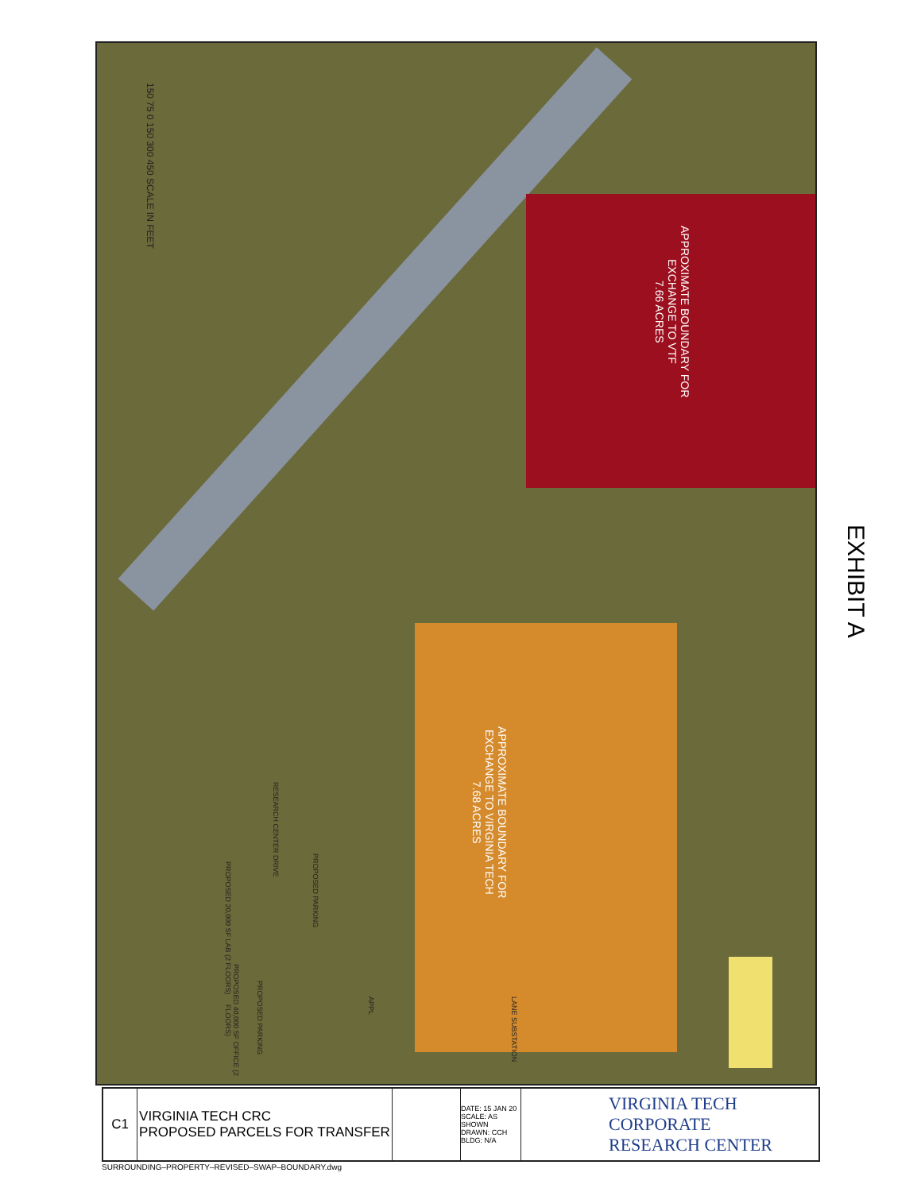APPROXIMATE BOUNDARY FOR
EXCHANGE TO VTF
7.66 ACRES
APPROXIMATE BOUNDARY FOR
EXCHANGE TO VIRGINIA TECH
7.68 ACRES
150 75 0 150 300 450 SCALE IN FEET
RESEARCH CENTER DRIVE
PROPOSED PARKING
PROPOSED 20,000 SF LAB (2 FLOORS)
PROPOSED 40,000 SF OFFICE (2 FLOORS)
PROPOSED PARKING
APPL
LANE SUBSTATION
EXHIBIT A
C1 VIRGINIA TECH CRC
PROPOSED PARCELS FOR TRANSFER
DATE: 15 JAN 20
SCALE: AS SHOWN
DRAWN: CCH
BLDG: N/A
VIRGINIA TECH
CORPORATE
RESEARCH CENTER
SURROUNDING–PROPERTY–REVISED–SWAP–BOUNDARY.dwg